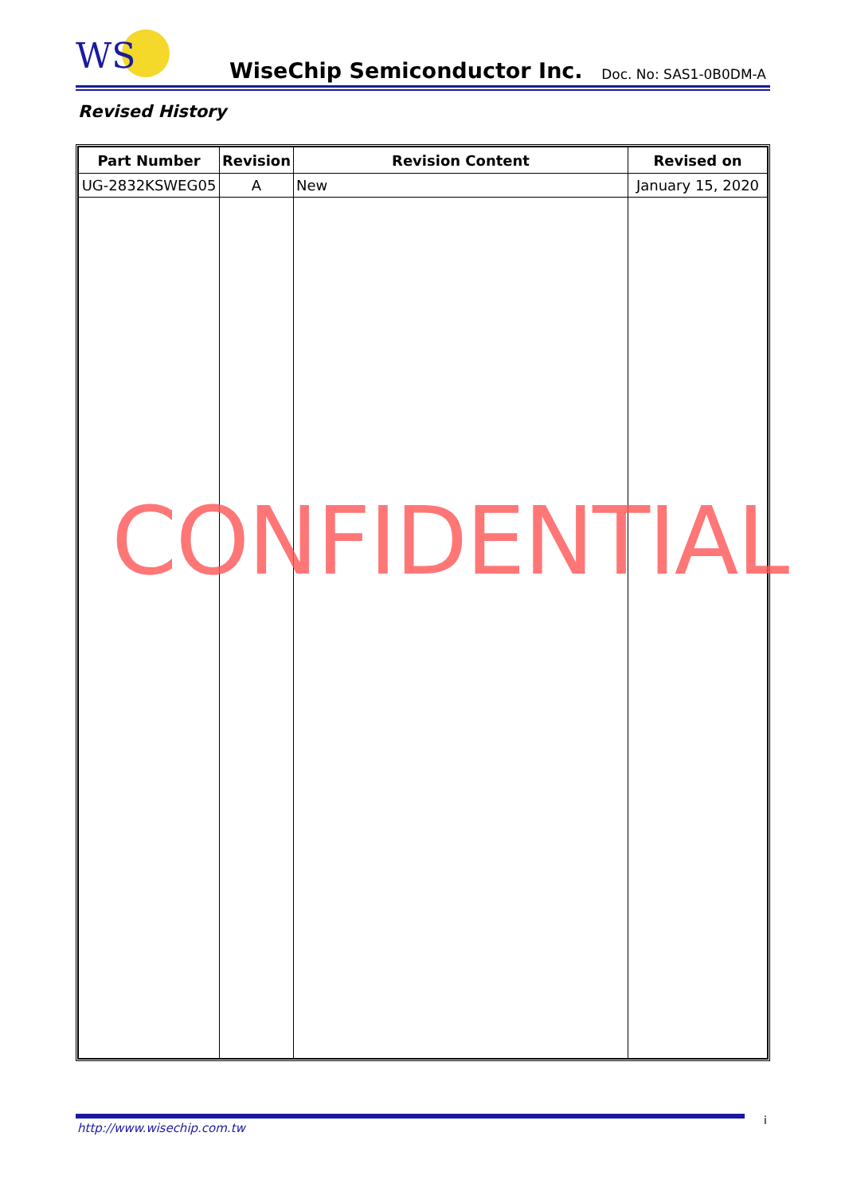WS
WiseChip Semiconductor Inc. Doc. No: SAS1-0B0DM-A
Revised History
| Part Number | Revision | Revision Content | Revised on |
| --- | --- | --- | --- |
| UG-2832KSWEG05 | A | New | January 15, 2020 |
CONFIDENTIAL
http://www.wisechip.com.tw
i